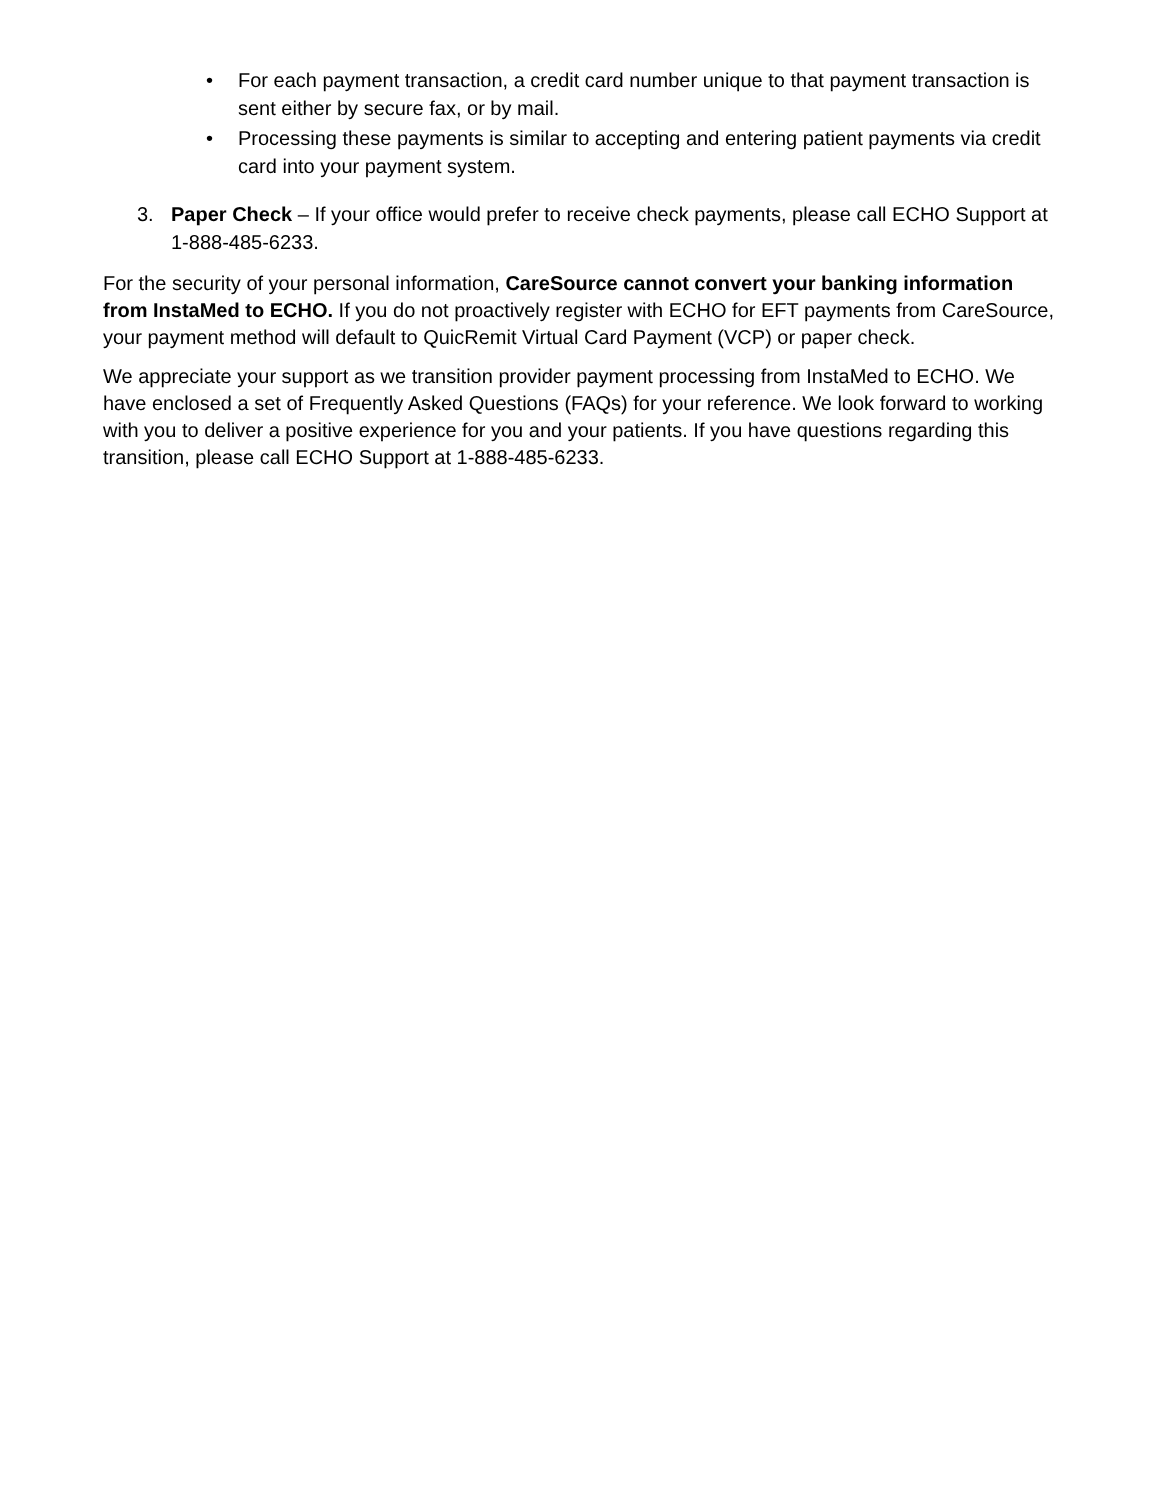• For each payment transaction, a credit card number unique to that payment transaction is sent either by secure fax, or by mail.
• Processing these payments is similar to accepting and entering patient payments via credit card into your payment system.
3. Paper Check – If your office would prefer to receive check payments, please call ECHO Support at 1-888-485-6233.
For the security of your personal information, CareSource cannot convert your banking information from InstaMed to ECHO. If you do not proactively register with ECHO for EFT payments from CareSource, your payment method will default to QuicRemit Virtual Card Payment (VCP) or paper check.
We appreciate your support as we transition provider payment processing from InstaMed to ECHO. We have enclosed a set of Frequently Asked Questions (FAQs) for your reference. We look forward to working with you to deliver a positive experience for you and your patients. If you have questions regarding this transition, please call ECHO Support at 1-888-485-6233.